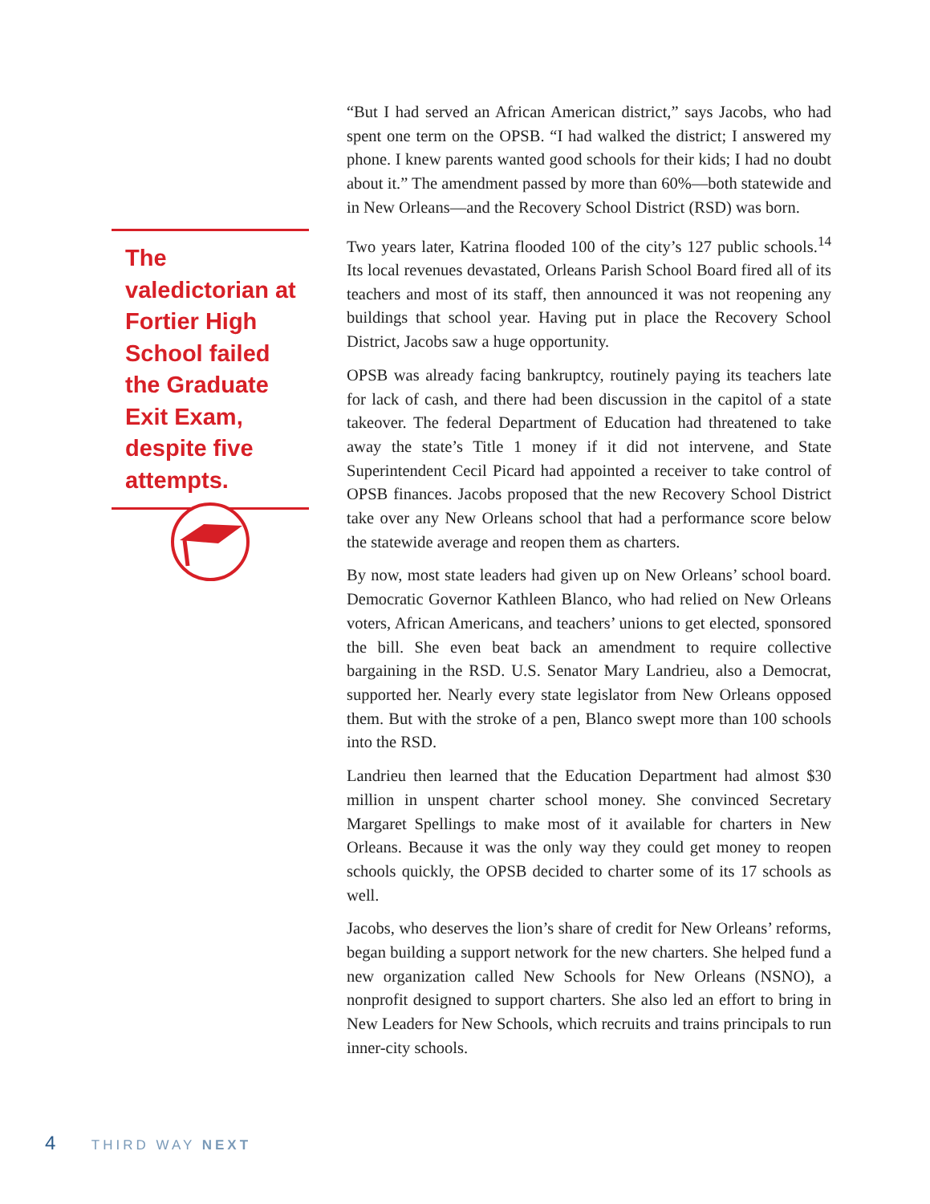The valedictorian at Fortier High School failed the Graduate Exit Exam, despite five attempts.
“But I had served an African American district,” says Jacobs, who had spent one term on the OPSB. “I had walked the district; I answered my phone. I knew parents wanted good schools for their kids; I had no doubt about it.” The amendment passed by more than 60%—both statewide and in New Orleans—and the Recovery School District (RSD) was born.
Two years later, Katrina flooded 100 of the city’s 127 public schools.<sup>14</sup> Its local revenues devastated, Orleans Parish School Board fired all of its teachers and most of its staff, then announced it was not reopening any buildings that school year. Having put in place the Recovery School District, Jacobs saw a huge opportunity.
OPSB was already facing bankruptcy, routinely paying its teachers late for lack of cash, and there had been discussion in the capitol of a state takeover. The federal Department of Education had threatened to take away the state’s Title 1 money if it did not intervene, and State Superintendent Cecil Picard had appointed a receiver to take control of OPSB finances. Jacobs proposed that the new Recovery School District take over any New Orleans school that had a performance score below the statewide average and reopen them as charters.
By now, most state leaders had given up on New Orleans’ school board. Democratic Governor Kathleen Blanco, who had relied on New Orleans voters, African Americans, and teachers’ unions to get elected, sponsored the bill. She even beat back an amendment to require collective bargaining in the RSD. U.S. Senator Mary Landrieu, also a Democrat, supported her. Nearly every state legislator from New Orleans opposed them. But with the stroke of a pen, Blanco swept more than 100 schools into the RSD.
Landrieu then learned that the Education Department had almost $30 million in unspent charter school money. She convinced Secretary Margaret Spellings to make most of it available for charters in New Orleans. Because it was the only way they could get money to reopen schools quickly, the OPSB decided to charter some of its 17 schools as well.
Jacobs, who deserves the lion’s share of credit for New Orleans’ reforms, began building a support network for the new charters. She helped fund a new organization called New Schools for New Orleans (NSNO), a nonprofit designed to support charters. She also led an effort to bring in New Leaders for New Schools, which recruits and trains principals to run inner-city schools.
4 THIRD WAY NEXT